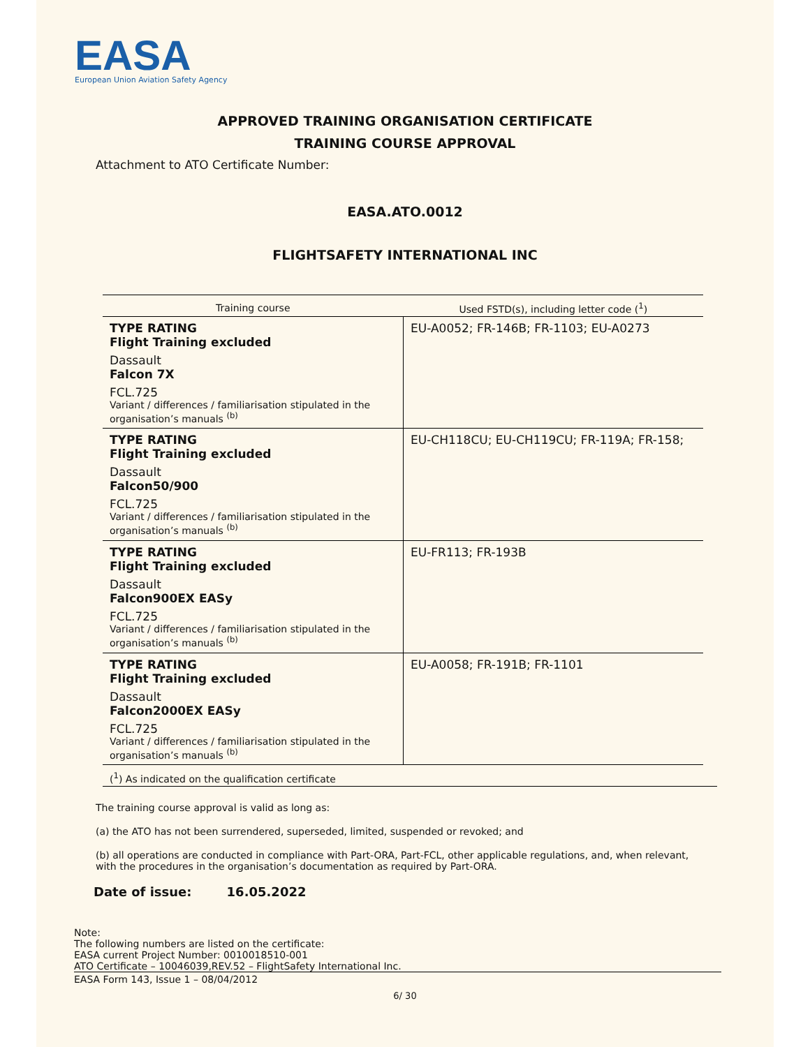EASA
European Union Aviation Safety Agency
APPROVED TRAINING ORGANISATION CERTIFICATE
TRAINING COURSE APPROVAL
Attachment to ATO Certificate Number:
EASA.ATO.0012
FLIGHTSAFETY INTERNATIONAL INC
| Training course | Used FSTD(s), including letter code (<sup>1</sup>) |
| --- | --- |
| TYPE RATING Flight Training excluded Dassault Falcon 7X FCL.725 Variant / differences / familiarisation stipulated in the organisation’s manuals <sup>(b)</sup> | EU-A0052; FR-146B; FR-1103; EU-A0273 |
| TYPE RATING Flight Training excluded Dassault Falcon50/900 FCL.725 Variant / differences / familiarisation stipulated in the organisation’s manuals <sup>(b)</sup> | EU-CH118CU; EU-CH119CU; FR-119A; FR-158; |
| TYPE RATING Flight Training excluded Dassault Falcon900EX EASy FCL.725 Variant / differences / familiarisation stipulated in the organisation’s manuals <sup>(b)</sup> | EU-FR113; FR-193B |
| TYPE RATING Flight Training excluded Dassault Falcon2000EX EASy FCL.725 Variant / differences / familiarisation stipulated in the organisation’s manuals <sup>(b)</sup> | EU-A0058; FR-191B; FR-1101 |
(<sup>1</sup>) As indicated on the qualification certificate
The training course approval is valid as long as:
(a) the ATO has not been surrendered, superseded, limited, suspended or revoked; and
(b) all operations are conducted in compliance with Part-ORA, Part-FCL, other applicable regulations, and, when relevant, with the procedures in the organisation’s documentation as required by Part-ORA.
Date of issue: 16.05.2022
Note:
The following numbers are listed on the certificate:
EASA current Project Number: 0010018510-001
ATO Certificate – 10046039,REV.52 – FlightSafety International Inc.
EASA Form 143, Issue 1 – 08/04/2012
6/ 30